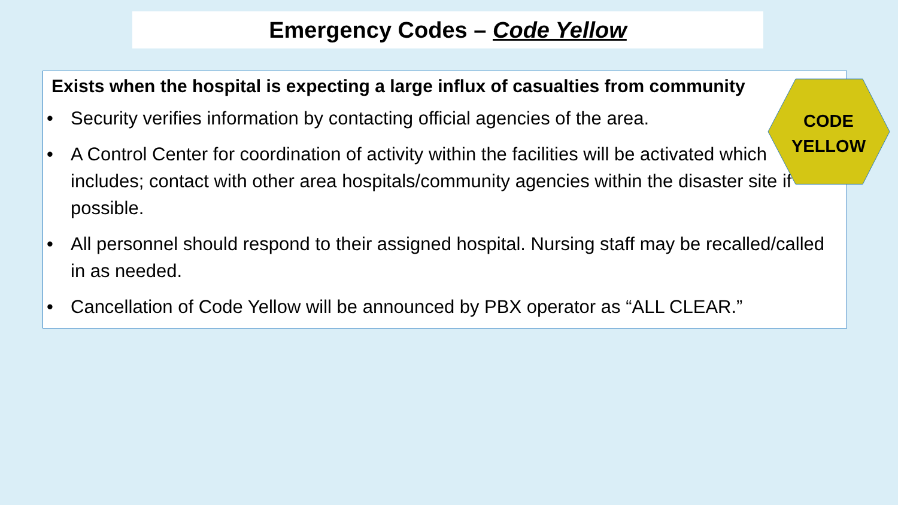Emergency Codes – Code Yellow
Exists when the hospital is expecting a large influx of casualties from community
• Security verifies information by contacting official agencies of the area.
• A Control Center for coordination of activity within the facilities will be activated which includes; contact with other area hospitals/community agencies within the disaster site if possible.
• All personnel should respond to their assigned hospital. Nursing staff may be recalled/called in as needed.
• Cancellation of Code Yellow will be announced by PBX operator as “ALL CLEAR.”
CODE
YELLOW